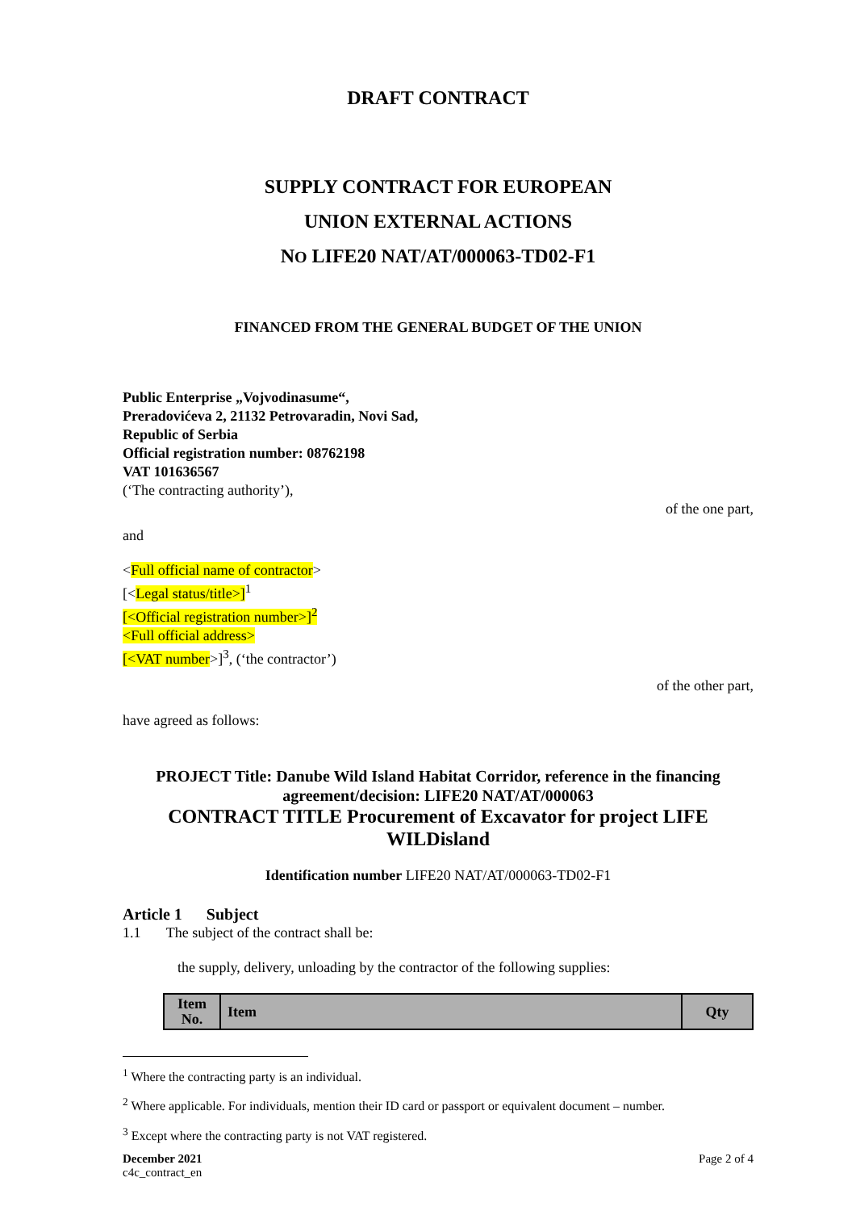DRAFT CONTRACT
SUPPLY CONTRACT FOR EUROPEAN
UNION EXTERNAL ACTIONS
NO LIFE20 NAT/AT/000063-TD02-F1
FINANCED FROM THE GENERAL BUDGET OF THE UNION
Public Enterprise „Vojvodinasume“,
Preradovićeva 2, 21132 Petrovaradin, Novi Sad,
Republic of Serbia
Official registration number: 08762198
VAT 101636567
(‘The contracting authority’),
of the one part,
and
<Full official name of contractor>
[<Legal status/title>]<sup>1</sup>
[<Official registration number>]<sup>2</sup>
<Full official address>
[<VAT number>]<sup>3</sup>, (‘the contractor’)
of the other part,
have agreed as follows:
PROJECT Title: Danube Wild Island Habitat Corridor, reference in the financing agreement/decision: LIFE20 NAT/AT/000063
CONTRACT TITLE Procurement of Excavator for project LIFE WILDisland
Identification number LIFE20 NAT/AT/000063-TD02-F1
Article 1 Subject
1.1 The subject of the contract shall be:
the supply, delivery, unloading by the contractor of the following supplies:
| Item No. | Item | Qty |
| --- | --- | --- |
<sup>1</sup> Where the contracting party is an individual.
<sup>2</sup> Where applicable. For individuals, mention their ID card or passport or equivalent document – number.
<sup>3</sup> Except where the contracting party is not VAT registered.
December 2021
c4c_contract_en
Page 2 of 4